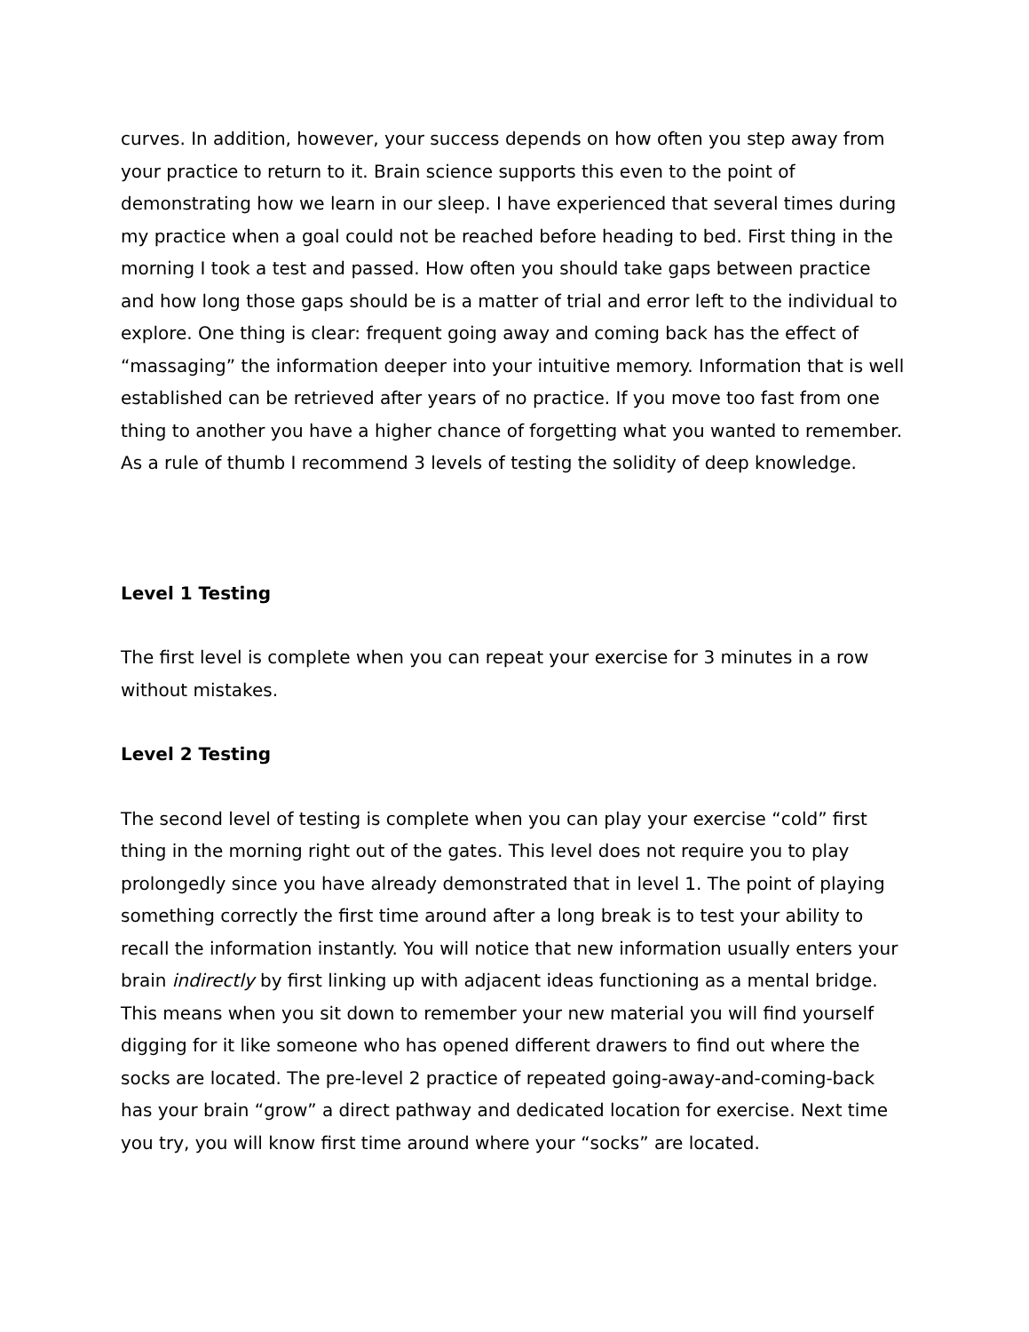curves. In addition, however, your success depends on how often you step away from your practice to return to it. Brain science supports this even to the point of demonstrating how we learn in our sleep. I have experienced that several times during my practice when a goal could not be reached before heading to bed. First thing in the morning I took a test and passed. How often you should take gaps between practice and how long those gaps should be is a matter of trial and error left to the individual to explore. One thing is clear: frequent going away and coming back has the effect of “massaging” the information deeper into your intuitive memory. Information that is well established can be retrieved after years of no practice. If you move too fast from one thing to another you have a higher chance of forgetting what you wanted to remember. As a rule of thumb I recommend 3 levels of testing the solidity of deep knowledge.
Level 1 Testing
The first level is complete when you can repeat your exercise for 3 minutes in a row without mistakes.
Level 2 Testing
The second level of testing is complete when you can play your exercise “cold” first thing in the morning right out of the gates. This level does not require you to play prolongedly since you have already demonstrated that in level 1. The point of playing something correctly the first time around after a long break is to test your ability to recall the information instantly. You will notice that new information usually enters your brain indirectly by first linking up with adjacent ideas functioning as a mental bridge. This means when you sit down to remember your new material you will find yourself digging for it like someone who has opened different drawers to find out where the socks are located. The pre-level 2 practice of repeated going-away-and-coming-back has your brain “grow” a direct pathway and dedicated location for exercise. Next time you try, you will know first time around where your “socks” are located.